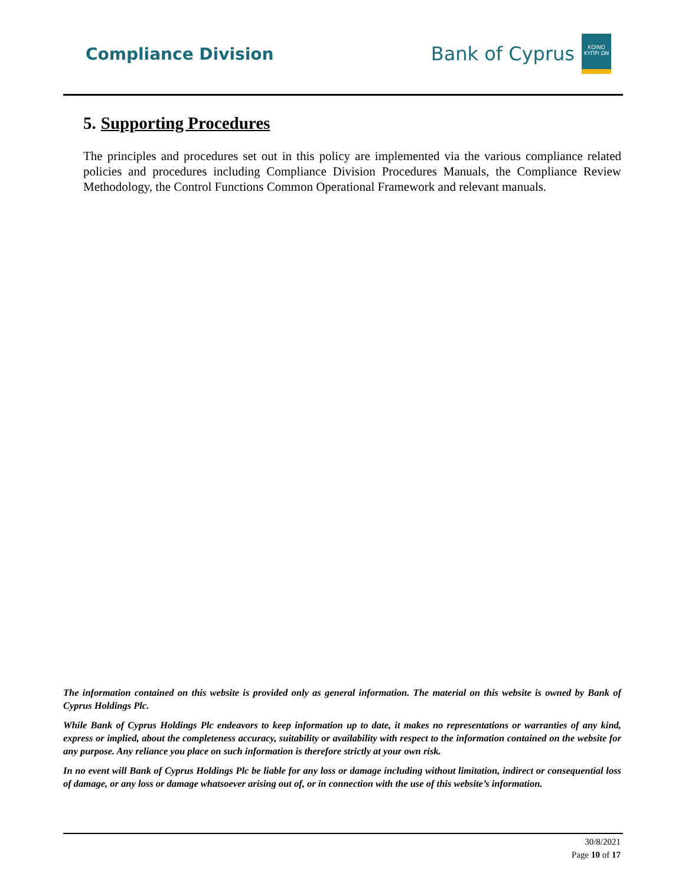Compliance Division
Bank of Cyprus
ΚΟΙΝΟ ΚΥΠΡΙ ΩΝ
5. Supporting Procedures
The principles and procedures set out in this policy are implemented via the various compliance related policies and procedures including Compliance Division Procedures Manuals, the Compliance Review Methodology, the Control Functions Common Operational Framework and relevant manuals.
The information contained on this website is provided only as general information. The material on this website is owned by Bank of Cyprus Holdings Plc.
While Bank of Cyprus Holdings Plc endeavors to keep information up to date, it makes no representations or warranties of any kind, express or implied, about the completeness accuracy, suitability or availability with respect to the information contained on the website for any purpose. Any reliance you place on such information is therefore strictly at your own risk.
In no event will Bank of Cyprus Holdings Plc be liable for any loss or damage including without limitation, indirect or consequential loss of damage, or any loss or damage whatsoever arising out of, or in connection with the use of this website’s information.
30/8/2021
Page 10 of 17